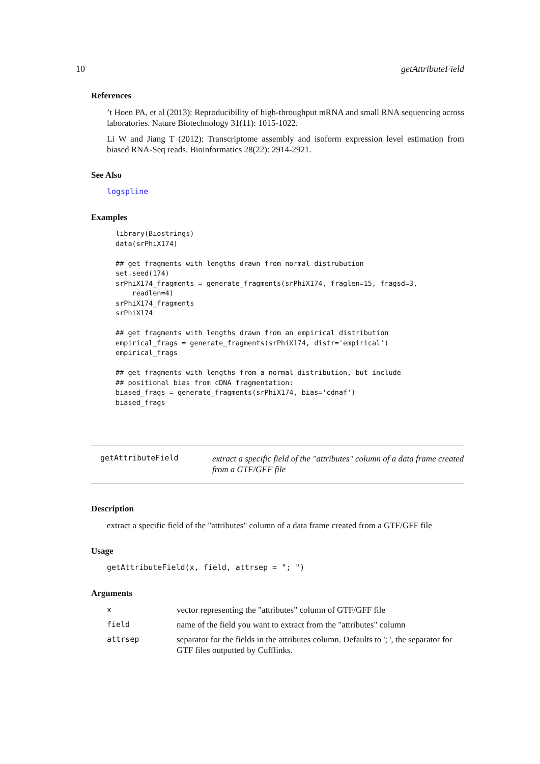10 getAttributeField
References
’t Hoen PA, et al (2013): Reproducibility of high-throughput mRNA and small RNA sequencing across laboratories. Nature Biotechnology 31(11): 1015-1022.
Li W and Jiang T (2012): Transcriptome assembly and isoform expression level estimation from biased RNA-Seq reads. Bioinformatics 28(22): 2914-2921.
See Also
logspline
Examples
library(Biostrings)
data(srPhiX174)

## get fragments with lengths drawn from normal distrubution
set.seed(174)
srPhiX174_fragments = generate_fragments(srPhiX174, fraglen=15, fragsd=3,
    readlen=4)
srPhiX174_fragments
srPhiX174

## get fragments with lengths drawn from an empirical distribution
empirical_frags = generate_fragments(srPhiX174, distr='empirical')
empirical_frags

## get fragments with lengths from a normal distribution, but include
## positional bias from cDNA fragmentation:
biased_frags = generate_fragments(srPhiX174, bias='cdnaf')
biased_frags
getAttributeField
extract a specific field of the "attributes" column of a data frame created from a GTF/GFF file
Description
extract a specific field of the "attributes" column of a data frame created from a GTF/GFF file
Usage
getAttributeField(x, field, attrsep = "; ")
Arguments
| x | vector representing the "attributes" column of GTF/GFF file |
| field | name of the field you want to extract from the "attributes" column |
| attrsep | separator for the fields in the attributes column. Defaults to '; ', the separator for GTF files outputted by Cufflinks. |